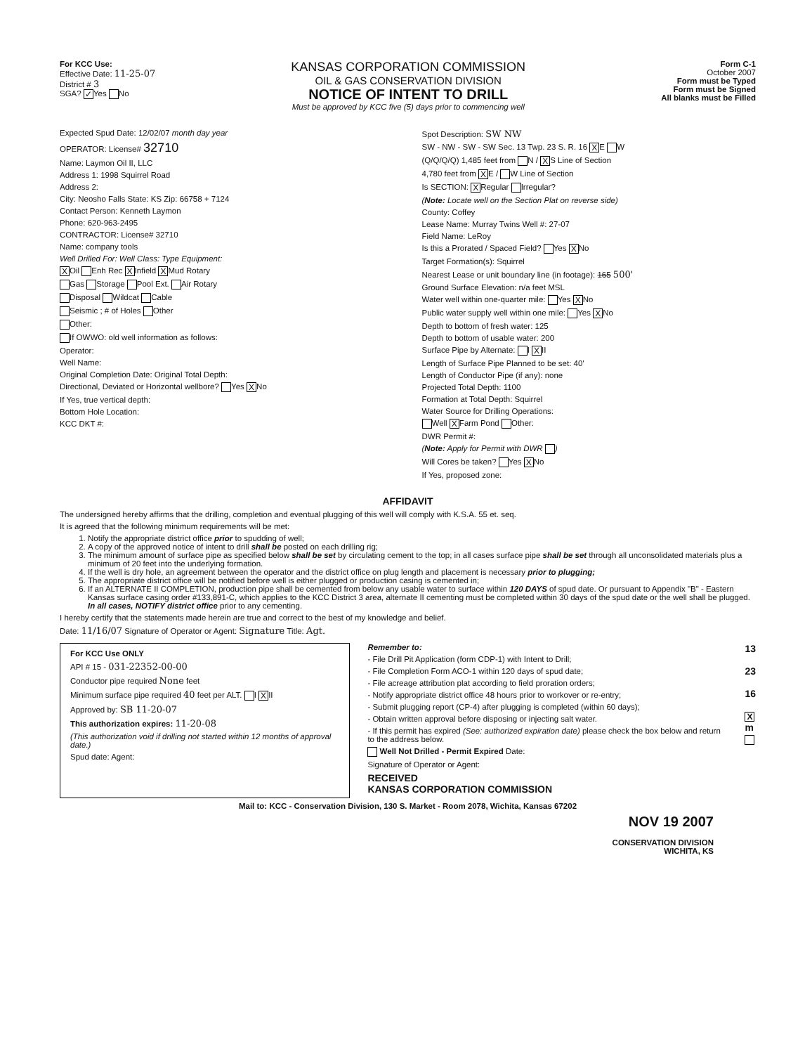For KCC Use:
Effective Date: 11-25-07
District # 3
SGA? ✓ Yes No
KANSAS CORPORATION COMMISSION
OIL & GAS CONSERVATION DIVISION
NOTICE OF INTENT TO DRILL
Must be approved by KCC five (5) days prior to commencing well
Form C-1
October 2007
Form must be Typed
Form must be Signed
All blanks must be Filled
Expected Spud Date: 12/02/07 month day year
OPERATOR: License# 32710
Name: Laymon Oil II, LLC
Address 1: 1998 Squirrel Road
Address 2:
City: Neosho Falls State: KS Zip: 66758 + 7124
Contact Person: Kenneth Laymon
Phone: 620-963-2495
CONTRACTOR: License# 32710
Name: company tools
Well Drilled For: Well Class: Type Equipment:
X Oil Enh Rec X Infield X Mud Rotary
Gas Storage Pool Ext. Air Rotary
Disposal Wildcat Cable
Seismic ; # of Holes Other
Other:
If OWWO: old well information as follows:
Operator:
Well Name:
Original Completion Date: Original Total Depth:
Directional, Deviated or Horizontal wellbore? Yes X No
If Yes, true vertical depth:
Bottom Hole Location:
KCC DKT #:
Spot Description: SW NW
SW - NW - SW - SW Sec. 13 Twp. 23 S. R. 16 X E W
(Q/Q/Q/Q) 1,485 feet from N / X S Line of Section
4,780 feet from X E / W Line of Section
Is SECTION: X Regular Irregular?
(Note: Locate well on the Section Plat on reverse side)
County: Coffey
Lease Name: Murray Twins Well #: 27-07
Field Name: LeRoy
Is this a Prorated / Spaced Field? Yes X No
Target Formation(s): Squirrel
Nearest Lease or unit boundary line (in footage): 165 500'
Ground Surface Elevation: n/a feet MSL
Water well within one-quarter mile: Yes X No
Public water supply well within one mile: Yes X No
Depth to bottom of fresh water: 125
Depth to bottom of usable water: 200
Surface Pipe by Alternate: I X II
Length of Surface Pipe Planned to be set: 40'
Length of Conductor Pipe (if any): none
Projected Total Depth: 1100
Formation at Total Depth: Squirrel
Water Source for Drilling Operations:
Well X Farm Pond Other:
DWR Permit #:
(Note: Apply for Permit with DWR )
Will Cores be taken? Yes X No
If Yes, proposed zone:
AFFIDAVIT
The undersigned hereby affirms that the drilling, completion and eventual plugging of this well will comply with K.S.A. 55 et. seq.
It is agreed that the following minimum requirements will be met:
1. Notify the appropriate district office prior to spudding of well;
2. A copy of the approved notice of intent to drill shall be posted on each drilling rig;
3. The minimum amount of surface pipe as specified below shall be set by circulating cement to the top; in all cases surface pipe shall be set through all unconsolidated materials plus a minimum of 20 feet into the underlying formation.
4. If the well is dry hole, an agreement between the operator and the district office on plug length and placement is necessary prior to plugging;
5. The appropriate district office will be notified before well is either plugged or production casing is cemented in;
6. If an ALTERNATE II COMPLETION, production pipe shall be cemented from below any usable water to surface within 120 DAYS of spud date. Or pursuant to Appendix "B" - Eastern Kansas surface casing order #133,891-C, which applies to the KCC District 3 area, alternate II cementing must be completed within 30 days of the spud date or the well shall be plugged. In all cases, NOTIFY district office prior to any cementing.
I hereby certify that the statements made herein are true and correct to the best of my knowledge and belief.
Date: 11/16/07 Signature of Operator or Agent: Signature Title: Agt.
For KCC Use ONLY
API # 15 - 031-22352-00-00
Conductor pipe required None feet
Minimum surface pipe required 40 feet per ALT. I X II
Approved by: SB 11-20-07
This authorization expires: 11-20-08
(This authorization void if drilling not started within 12 months of approval date.)
Spud date: Agent:
Remember to:
- File Drill Pit Application (form CDP-1) with Intent to Drill;
- File Completion Form ACO-1 within 120 days of spud date;
- File acreage attribution plat according to field proration orders;
- Notify appropriate district office 48 hours prior to workover or re-entry;
- Submit plugging report (CP-4) after plugging is completed (within 60 days);
- Obtain written approval before disposing or injecting salt water.
- If this permit has expired (See: authorized expiration date) please check the box below and return to the address below.
Well Not Drilled - Permit Expired Date:
Signature of Operator or Agent:
RECEIVED
KANSAS CORPORATION COMMISSION
13
23
16
X
m
Mail to: KCC - Conservation Division, 130 S. Market - Room 2078, Wichita, Kansas 67202
NOV 19 2007
CONSERVATION DIVISION
WICHITA, KS